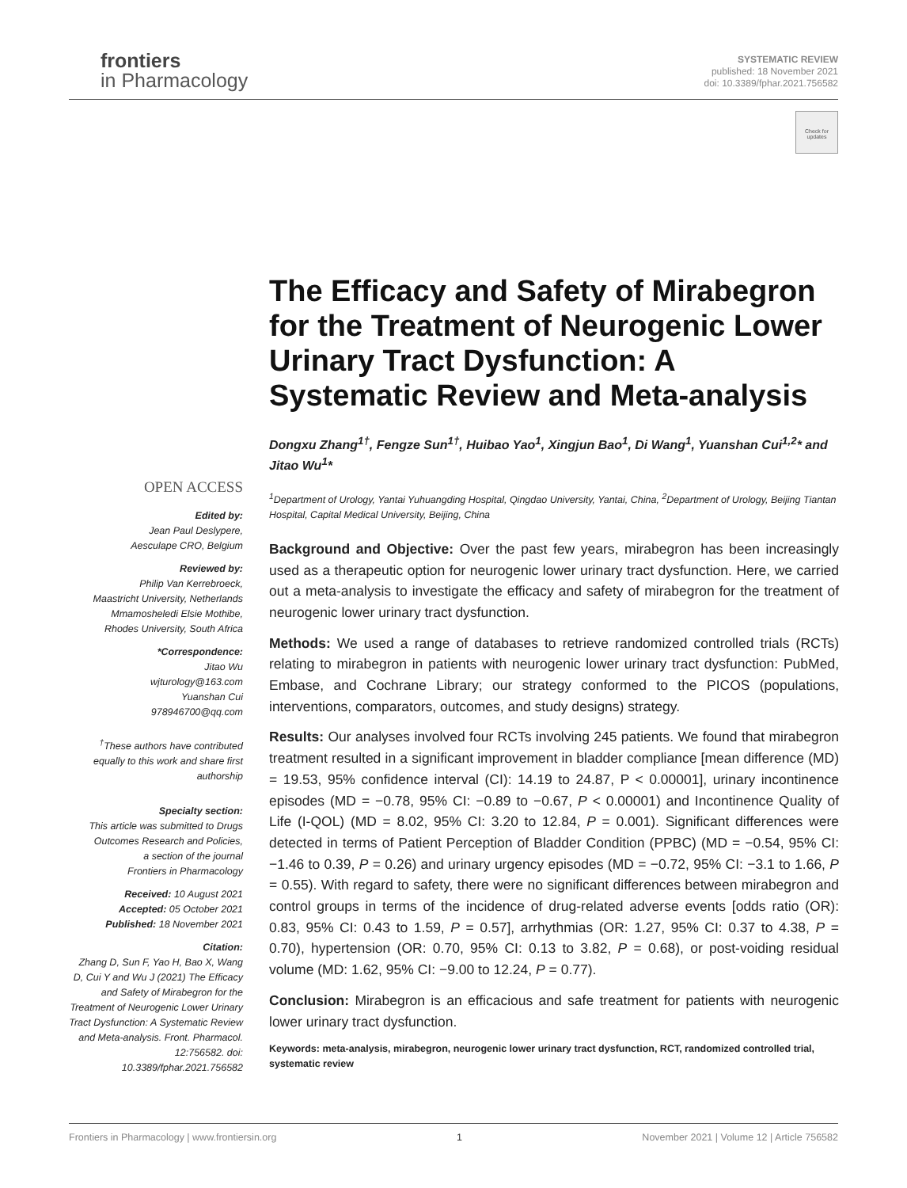frontiers
in Pharmacology
SYSTEMATIC REVIEW
published: 18 November 2021
doi: 10.3389/fphar.2021.756582
Check for updates
The Efficacy and Safety of Mirabegron for the Treatment of Neurogenic Lower Urinary Tract Dysfunction: A Systematic Review and Meta-analysis
Dongxu Zhang<sup>1†</sup>, Fengze Sun<sup>1†</sup>, Huibao Yao<sup>1</sup>, Xingjun Bao<sup>1</sup>, Di Wang<sup>1</sup>, Yuanshan Cui<sup>1,2</sup>* and Jitao Wu<sup>1</sup>*
<sup>1</sup> Department of Urology, Yantai Yuhuangding Hospital, Qingdao University, Yantai, China, <sup>2</sup>Department of Urology, Beijing Tiantan Hospital, Capital Medical University, Beijing, China
Background and Objective: Over the past few years, mirabegron has been increasingly used as a therapeutic option for neurogenic lower urinary tract dysfunction. Here, we carried out a meta-analysis to investigate the efficacy and safety of mirabegron for the treatment of neurogenic lower urinary tract dysfunction.
Methods: We used a range of databases to retrieve randomized controlled trials (RCTs) relating to mirabegron in patients with neurogenic lower urinary tract dysfunction: PubMed, Embase, and Cochrane Library; our strategy conformed to the PICOS (populations, interventions, comparators, outcomes, and study designs) strategy.
Results: Our analyses involved four RCTs involving 245 patients. We found that mirabegron treatment resulted in a significant improvement in bladder compliance [mean difference (MD) = 19.53, 95% confidence interval (CI): 14.19 to 24.87, P < 0.00001], urinary incontinence episodes (MD = −0.78, 95% CI: −0.89 to −0.67, P < 0.00001) and Incontinence Quality of Life (I-QOL) (MD = 8.02, 95% CI: 3.20 to 12.84, P = 0.001). Significant differences were detected in terms of Patient Perception of Bladder Condition (PPBC) (MD = −0.54, 95% CI: −1.46 to 0.39, P = 0.26) and urinary urgency episodes (MD = −0.72, 95% CI: −3.1 to 1.66, P = 0.55). With regard to safety, there were no significant differences between mirabegron and control groups in terms of the incidence of drug-related adverse events [odds ratio (OR): 0.83, 95% CI: 0.43 to 1.59, P = 0.57], arrhythmias (OR: 1.27, 95% CI: 0.37 to 4.38, P = 0.70), hypertension (OR: 0.70, 95% CI: 0.13 to 3.82, P = 0.68), or post-voiding residual volume (MD: 1.62, 95% CI: −9.00 to 12.24, P = 0.77).
Conclusion: Mirabegron is an efficacious and safe treatment for patients with neurogenic lower urinary tract dysfunction.
Keywords: meta-analysis, mirabegron, neurogenic lower urinary tract dysfunction, RCT, randomized controlled trial, systematic review
OPEN ACCESS
Edited by:
Jean Paul Deslypere,
Aesculape CRO, Belgium
Reviewed by:
Philip Van Kerrebroeck,
Maastricht University, Netherlands
Mmamosheledi Elsie Mothibe,
Rhodes University, South Africa
*Correspondence:
Jitao Wu
wjturology@163.com
Yuanshan Cui
978946700@qq.com
<sup>†</sup> These authors have contributed equally to this work and share first authorship
Specialty section:
This article was submitted to Drugs Outcomes Research and Policies,
a section of the journal
Frontiers in Pharmacology
Received: 10 August 2021
Accepted: 05 October 2021
Published: 18 November 2021
Citation:
Zhang D, Sun F, Yao H, Bao X, Wang D, Cui Y and Wu J (2021) The Efficacy and Safety of Mirabegron for the Treatment of Neurogenic Lower Urinary Tract Dysfunction: A Systematic Review and Meta-analysis. Front. Pharmacol. 12:756582. doi: 10.3389/fphar.2021.756582
Frontiers in Pharmacology | www.frontiersin.org 1 November 2021 | Volume 12 | Article 756582